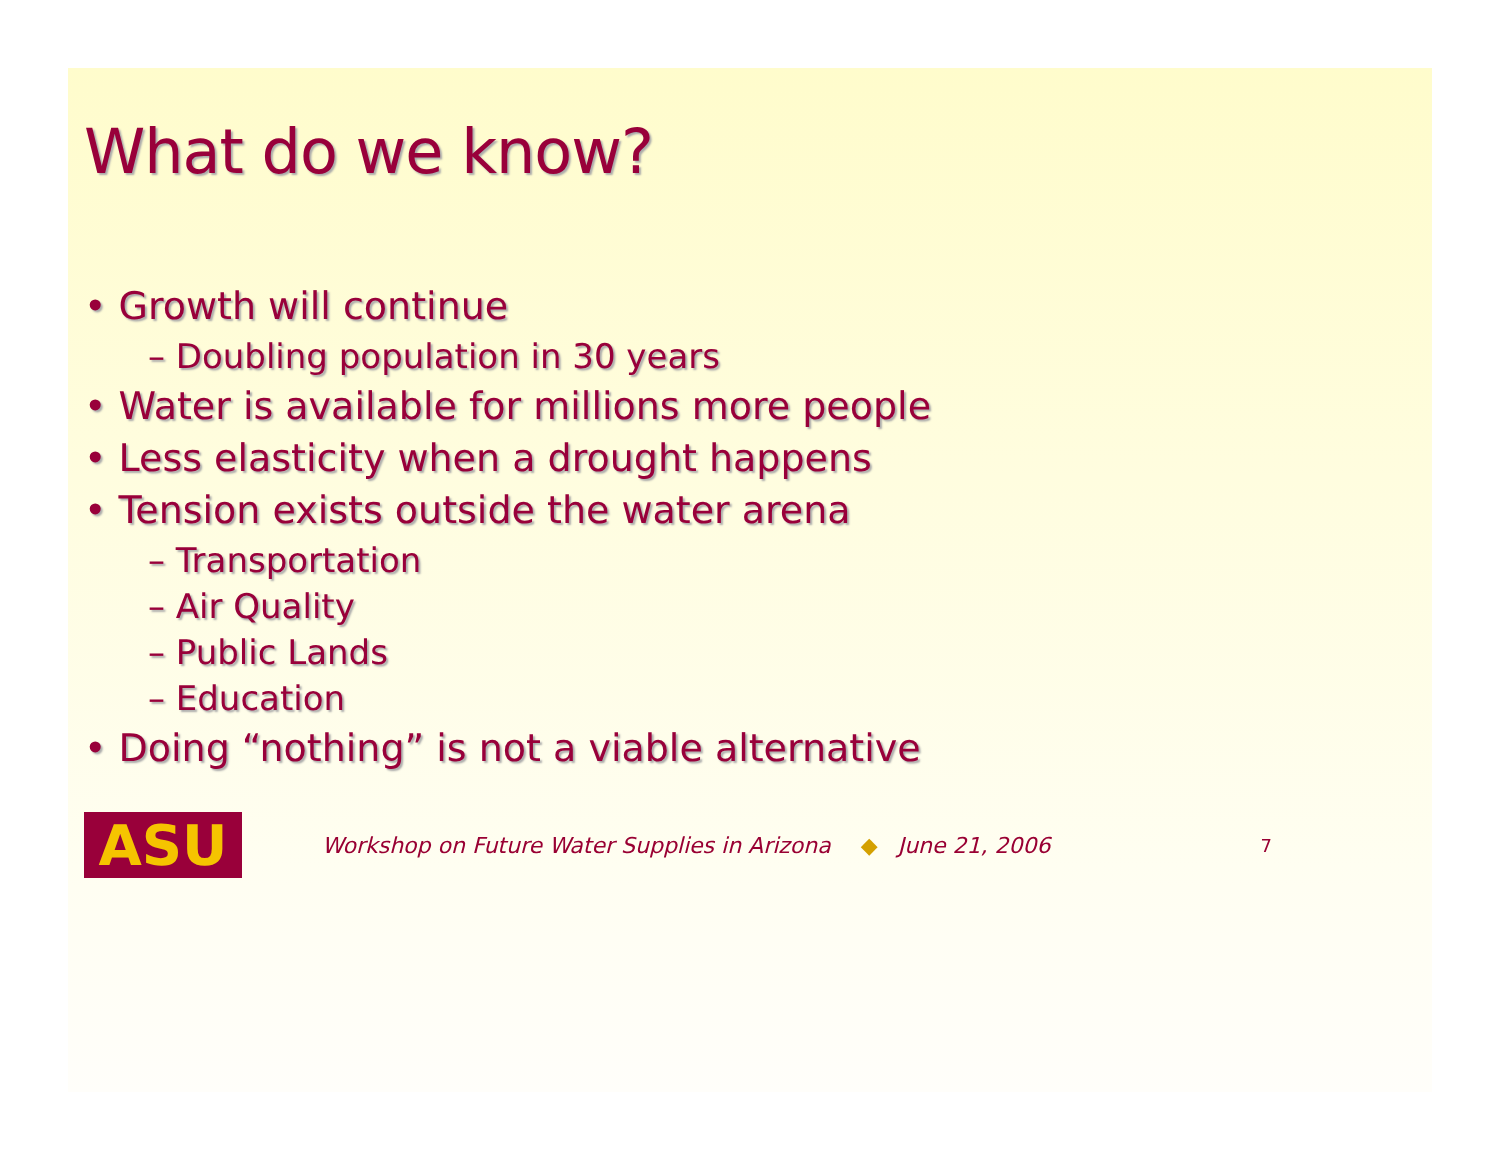What do we know?
• Growth will continue
– Doubling population in 30 years
• Water is available for millions more people
• Less elasticity when a drought happens
• Tension exists outside the water arena
– Transportation
– Air Quality
– Public Lands
– Education
• Doing “nothing” is not a viable alternative
ASU
Workshop on Future Water Supplies in Arizona ◆ June 21, 2006 7